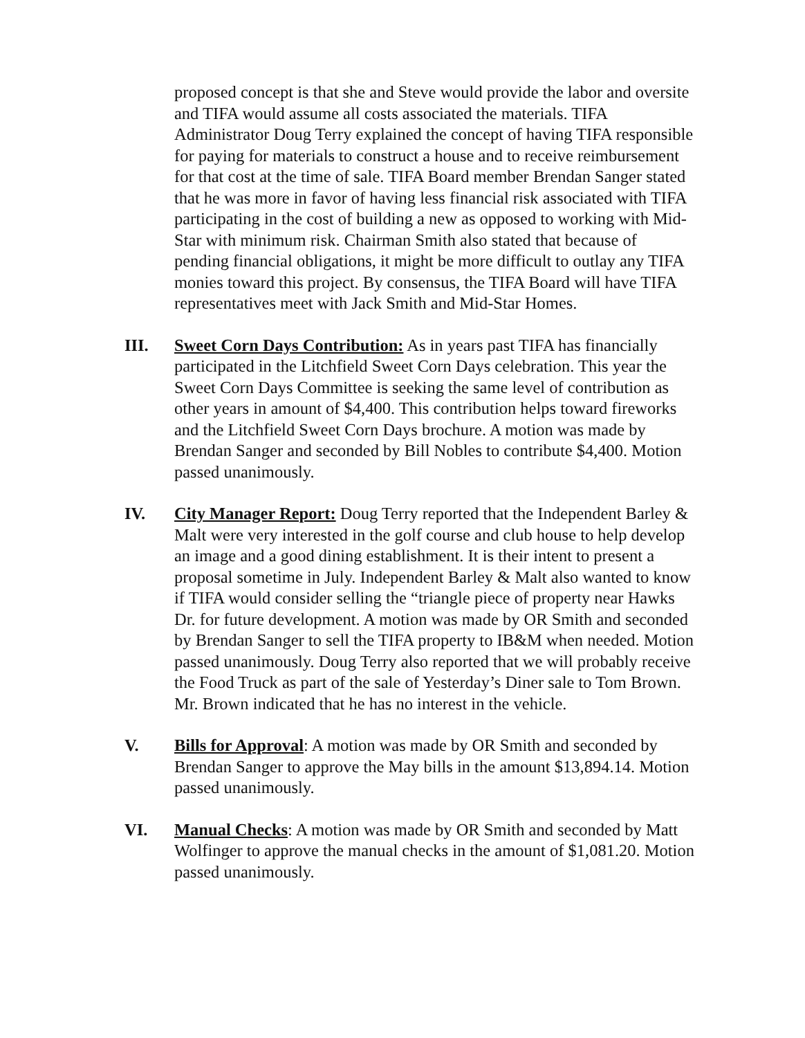proposed concept is that she and Steve would provide the labor and oversite and TIFA would assume all costs associated the materials. TIFA Administrator Doug Terry explained the concept of having TIFA responsible for paying for materials to construct a house and to receive reimbursement for that cost at the time of sale. TIFA Board member Brendan Sanger stated that he was more in favor of having less financial risk associated with TIFA participating in the cost of building a new as opposed to working with Mid-Star with minimum risk. Chairman Smith also stated that because of pending financial obligations, it might be more difficult to outlay any TIFA monies toward this project. By consensus, the TIFA Board will have TIFA representatives meet with Jack Smith and Mid-Star Homes.
III. Sweet Corn Days Contribution: As in years past TIFA has financially participated in the Litchfield Sweet Corn Days celebration. This year the Sweet Corn Days Committee is seeking the same level of contribution as other years in amount of $4,400. This contribution helps toward fireworks and the Litchfield Sweet Corn Days brochure. A motion was made by Brendan Sanger and seconded by Bill Nobles to contribute $4,400. Motion passed unanimously.
IV. City Manager Report: Doug Terry reported that the Independent Barley & Malt were very interested in the golf course and club house to help develop an image and a good dining establishment. It is their intent to present a proposal sometime in July. Independent Barley & Malt also wanted to know if TIFA would consider selling the “triangle piece of property near Hawks Dr. for future development. A motion was made by OR Smith and seconded by Brendan Sanger to sell the TIFA property to IB&M when needed. Motion passed unanimously. Doug Terry also reported that we will probably receive the Food Truck as part of the sale of Yesterday’s Diner sale to Tom Brown. Mr. Brown indicated that he has no interest in the vehicle.
V. Bills for Approval: A motion was made by OR Smith and seconded by Brendan Sanger to approve the May bills in the amount $13,894.14. Motion passed unanimously.
VI. Manual Checks: A motion was made by OR Smith and seconded by Matt Wolfinger to approve the manual checks in the amount of $1,081.20. Motion passed unanimously.